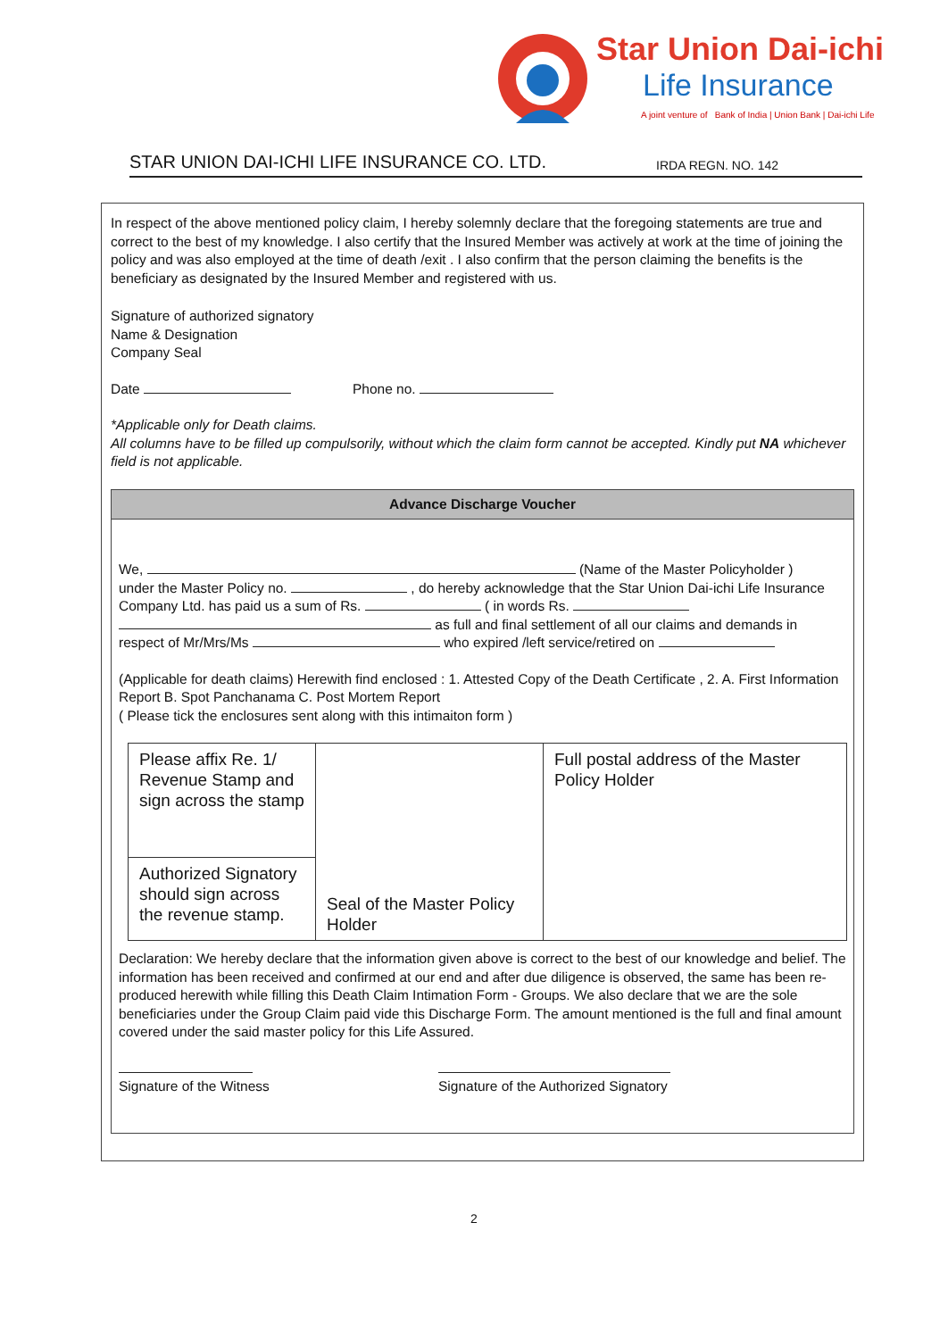Star Union Dai-ichi
Life Insurance
A joint venture of Bank of India | Union Bank | Dai-ichi Life
STAR UNION DAI-ICHI LIFE INSURANCE CO. LTD. IRDA REGN. NO. 142
In respect of the above mentioned policy claim, I hereby solemnly declare that the foregoing statements are true and correct to the best of my knowledge. I also certify that the Insured Member was actively at work at the time of joining the policy and was also employed at the time of death /exit . I also confirm that the person claiming the benefits is the beneficiary as designated by the Insured Member and registered with us.
Signature of authorized signatory
Name & Designation
Company Seal
Date Phone no.
*Applicable only for Death claims.
All columns have to be filled up compulsorily, without which the claim form cannot be accepted. Kindly put NA whichever field is not applicable.
Advance Discharge Voucher
We, (Name of the Master Policyholder )
under the Master Policy no. , do hereby acknowledge that the Star Union Dai-ichi Life Insurance Company Ltd. has paid us a sum of Rs. ( in words Rs. as full and final settlement of all our claims and demands in respect of Mr/Mrs/Ms who expired /left service/retired on
(Applicable for death claims) Herewith find enclosed : 1. Attested Copy of the Death Certificate , 2. A. First Information Report B. Spot Panchanama C. Post Mortem Report
( Please tick the enclosures sent along with this intimaiton form )
| Please affix Re. 1/ Revenue Stamp and sign across the stamp | Seal of the Master Policy Holder | Full postal address of the Master Policy Holder |
| Authorized Signatory should sign across the revenue stamp. | | |
Declaration: We hereby declare that the information given above is correct to the best of our knowledge and belief. The information has been received and confirmed at our end and after due diligence is observed, the same has been re-produced herewith while filling this Death Claim Intimation Form - Groups. We also declare that we are the sole beneficiaries under the Group Claim paid vide this Discharge Form. The amount mentioned is the full and final amount covered under the said master policy for this Life Assured.
Signature of the Witness
Signature of the Authorized Signatory
2